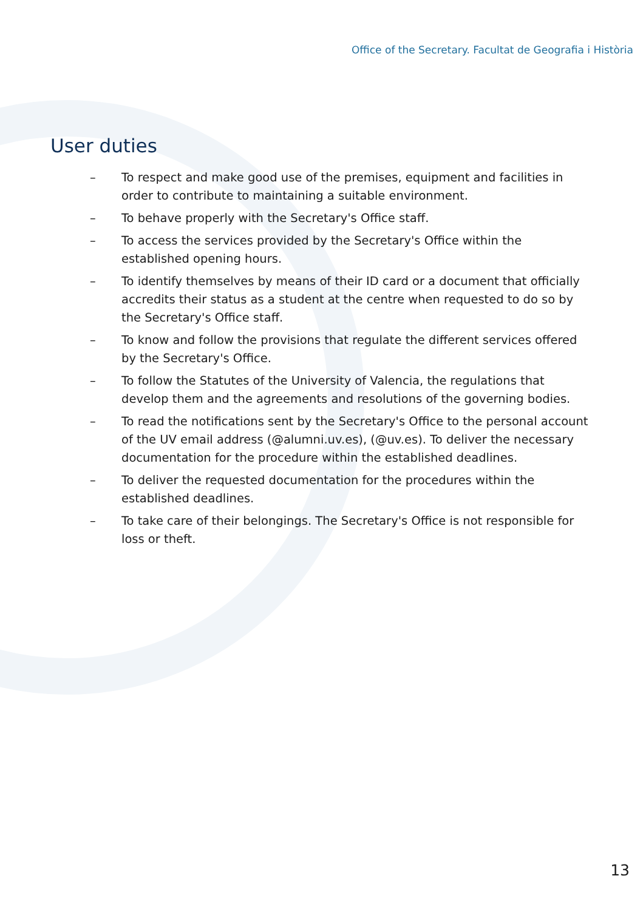Office of the Secretary. Facultat de Geografia i Història
User duties
– To respect and make good use of the premises, equipment and facilities in order to contribute to maintaining a suitable environment.
– To behave properly with the Secretary's Office staff.
– To access the services provided by the Secretary's Office within the established opening hours.
– To identify themselves by means of their ID card or a document that officially accredits their status as a student at the centre when requested to do so by the Secretary's Office staff.
– To know and follow the provisions that regulate the different services offered by the Secretary's Office.
– To follow the Statutes of the University of Valencia, the regulations that develop them and the agreements and resolutions of the governing bodies.
– To read the notifications sent by the Secretary's Office to the personal account of the UV email address (@alumni.uv.es), (@uv.es). To deliver the necessary documentation for the procedure within the established deadlines.
– To deliver the requested documentation for the procedures within the established deadlines.
– To take care of their belongings. The Secretary's Office is not responsible for loss or theft.
13